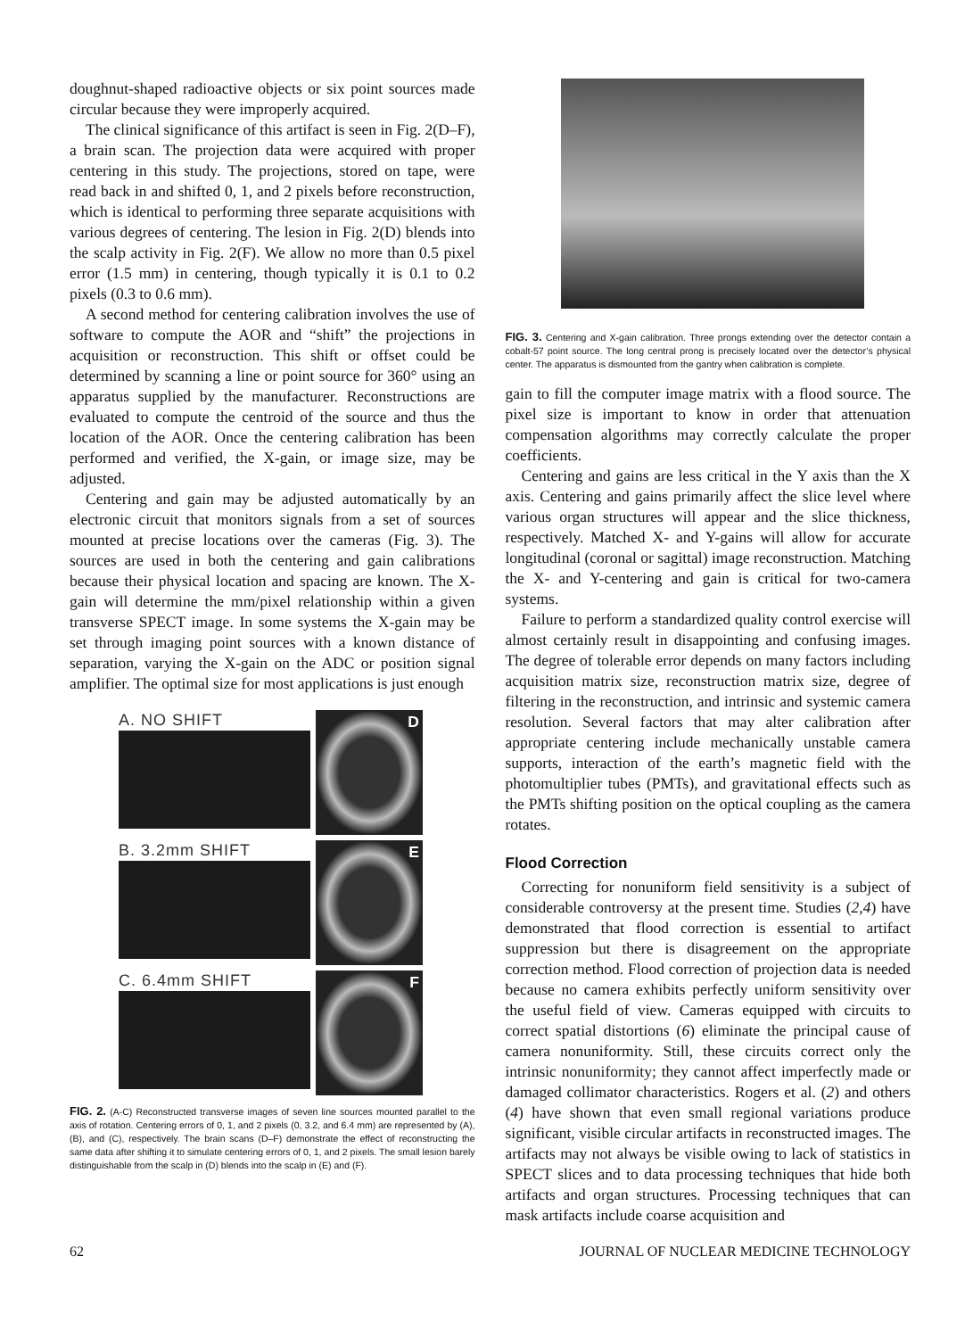doughnut-shaped radioactive objects or six point sources made circular because they were improperly acquired.
The clinical significance of this artifact is seen in Fig. 2(D–F), a brain scan. The projection data were acquired with proper centering in this study. The projections, stored on tape, were read back in and shifted 0, 1, and 2 pixels before reconstruction, which is identical to performing three separate acquisitions with various degrees of centering. The lesion in Fig. 2(D) blends into the scalp activity in Fig. 2(F). We allow no more than 0.5 pixel error (1.5 mm) in centering, though typically it is 0.1 to 0.2 pixels (0.3 to 0.6 mm).
A second method for centering calibration involves the use of software to compute the AOR and “shift” the projections in acquisition or reconstruction. This shift or offset could be determined by scanning a line or point source for 360° using an apparatus supplied by the manufacturer. Reconstructions are evaluated to compute the centroid of the source and thus the location of the AOR. Once the centering calibration has been performed and verified, the X-gain, or image size, may be adjusted.
Centering and gain may be adjusted automatically by an electronic circuit that monitors signals from a set of sources mounted at precise locations over the cameras (Fig. 3). The sources are used in both the centering and gain calibrations because their physical location and spacing are known. The X-gain will determine the mm/pixel relationship within a given transverse SPECT image. In some systems the X-gain may be set through imaging point sources with a known distance of separation, varying the X-gain on the ADC or position signal amplifier. The optimal size for most applications is just enough
A. NO SHIFT
D
B. 3.2mm SHIFT
E
C. 6.4mm SHIFT
F
FIG. 2. (A-C) Reconstructed transverse images of seven line sources mounted parallel to the axis of rotation. Centering errors of 0, 1, and 2 pixels (0, 3.2, and 6.4 mm) are represented by (A), (B), and (C), respectively. The brain scans (D–F) demonstrate the effect of reconstructing the same data after shifting it to simulate centering errors of 0, 1, and 2 pixels. The small lesion barely distinguishable from the scalp in (D) blends into the scalp in (E) and (F).
FIG. 3. Centering and X-gain calibration. Three prongs extending over the detector contain a cobalt-57 point source. The long central prong is precisely located over the detector’s physical center. The apparatus is dismounted from the gantry when calibration is complete.
gain to fill the computer image matrix with a flood source. The pixel size is important to know in order that attenuation compensation algorithms may correctly calculate the proper coefficients.
Centering and gains are less critical in the Y axis than the X axis. Centering and gains primarily affect the slice level where various organ structures will appear and the slice thickness, respectively. Matched X- and Y-gains will allow for accurate longitudinal (coronal or sagittal) image reconstruction. Matching the X- and Y-centering and gain is critical for two-camera systems.
Failure to perform a standardized quality control exercise will almost certainly result in disappointing and confusing images. The degree of tolerable error depends on many factors including acquisition matrix size, reconstruction matrix size, degree of filtering in the reconstruction, and intrinsic and systemic camera resolution. Several factors that may alter calibration after appropriate centering include mechanically unstable camera supports, interaction of the earth’s magnetic field with the photomultiplier tubes (PMTs), and gravitational effects such as the PMTs shifting position on the optical coupling as the camera rotates.
Flood Correction
Correcting for nonuniform field sensitivity is a subject of considerable controversy at the present time. Studies (2,4) have demonstrated that flood correction is essential to artifact suppression but there is disagreement on the appropriate correction method. Flood correction of projection data is needed because no camera exhibits perfectly uniform sensitivity over the useful field of view. Cameras equipped with circuits to correct spatial distortions (6) eliminate the principal cause of camera nonuniformity. Still, these circuits correct only the intrinsic nonuniformity; they cannot affect imperfectly made or damaged collimator characteristics. Rogers et al. (2) and others (4) have shown that even small regional variations produce significant, visible circular artifacts in reconstructed images. The artifacts may not always be visible owing to lack of statistics in SPECT slices and to data processing techniques that hide both artifacts and organ structures. Processing techniques that can mask artifacts include coarse acquisition and
62 JOURNAL OF NUCLEAR MEDICINE TECHNOLOGY